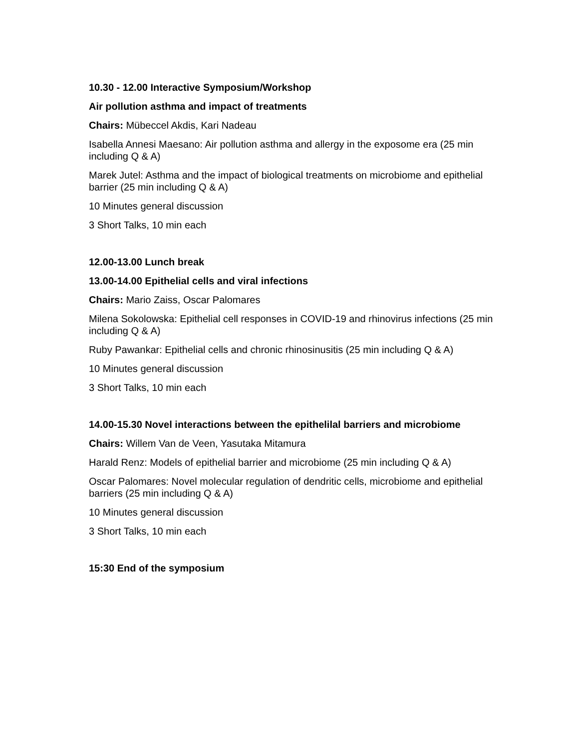10.30 - 12.00 Interactive Symposium/Workshop
Air pollution asthma and impact of treatments
Chairs: Mübeccel Akdis, Kari Nadeau
Isabella Annesi Maesano: Air pollution asthma and allergy in the exposome era (25 min including Q & A)
Marek Jutel: Asthma and the impact of biological treatments on microbiome and epithelial barrier (25 min including Q & A)
10 Minutes general discussion
3 Short Talks, 10 min each
12.00-13.00 Lunch break
13.00-14.00 Epithelial cells and viral infections
Chairs: Mario Zaiss, Oscar Palomares
Milena Sokolowska: Epithelial cell responses in COVID-19 and rhinovirus infections (25 min including Q & A)
Ruby Pawankar: Epithelial cells and chronic rhinosinusitis (25 min including Q & A)
10 Minutes general discussion
3 Short Talks, 10 min each
14.00-15.30 Novel interactions between the epithelilal barriers and microbiome
Chairs: Willem Van de Veen, Yasutaka Mitamura
Harald Renz: Models of epithelial barrier and microbiome (25 min including Q & A)
Oscar Palomares: Novel molecular regulation of dendritic cells, microbiome and epithelial barriers (25 min including Q & A)
10 Minutes general discussion
3 Short Talks, 10 min each
15:30 End of the symposium